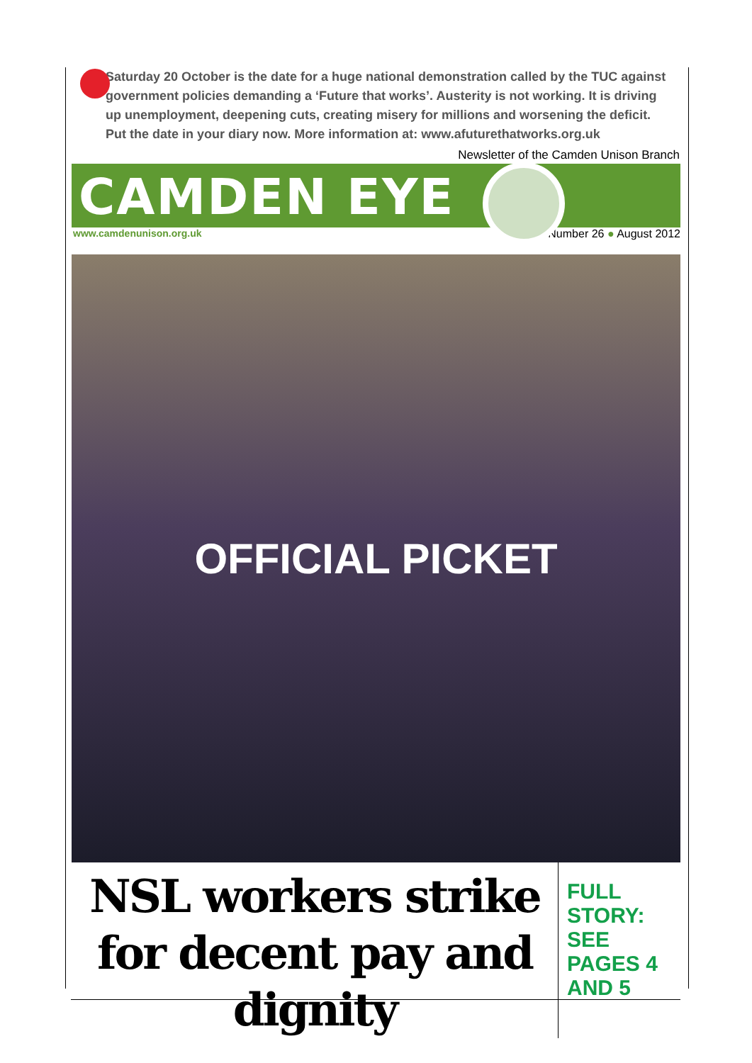Saturday 20 October is the date for a huge national demonstration called by the TUC against government policies demanding a ‘Future that works’. Austerity is not working. It is driving up unemployment, deepening cuts, creating misery for millions and worsening the deficit. Put the date in your diary now. More information at: www.afuturethatworks.org.uk
Newsletter of the Camden Unison Branch
CAMDEN EYE
www.camdenunison.org.uk Number 26 ● August 2012
OFFICIAL PICKET
NSL workers strike for decent pay and dignity
FULL STORY: SEE PAGES 4 AND 5